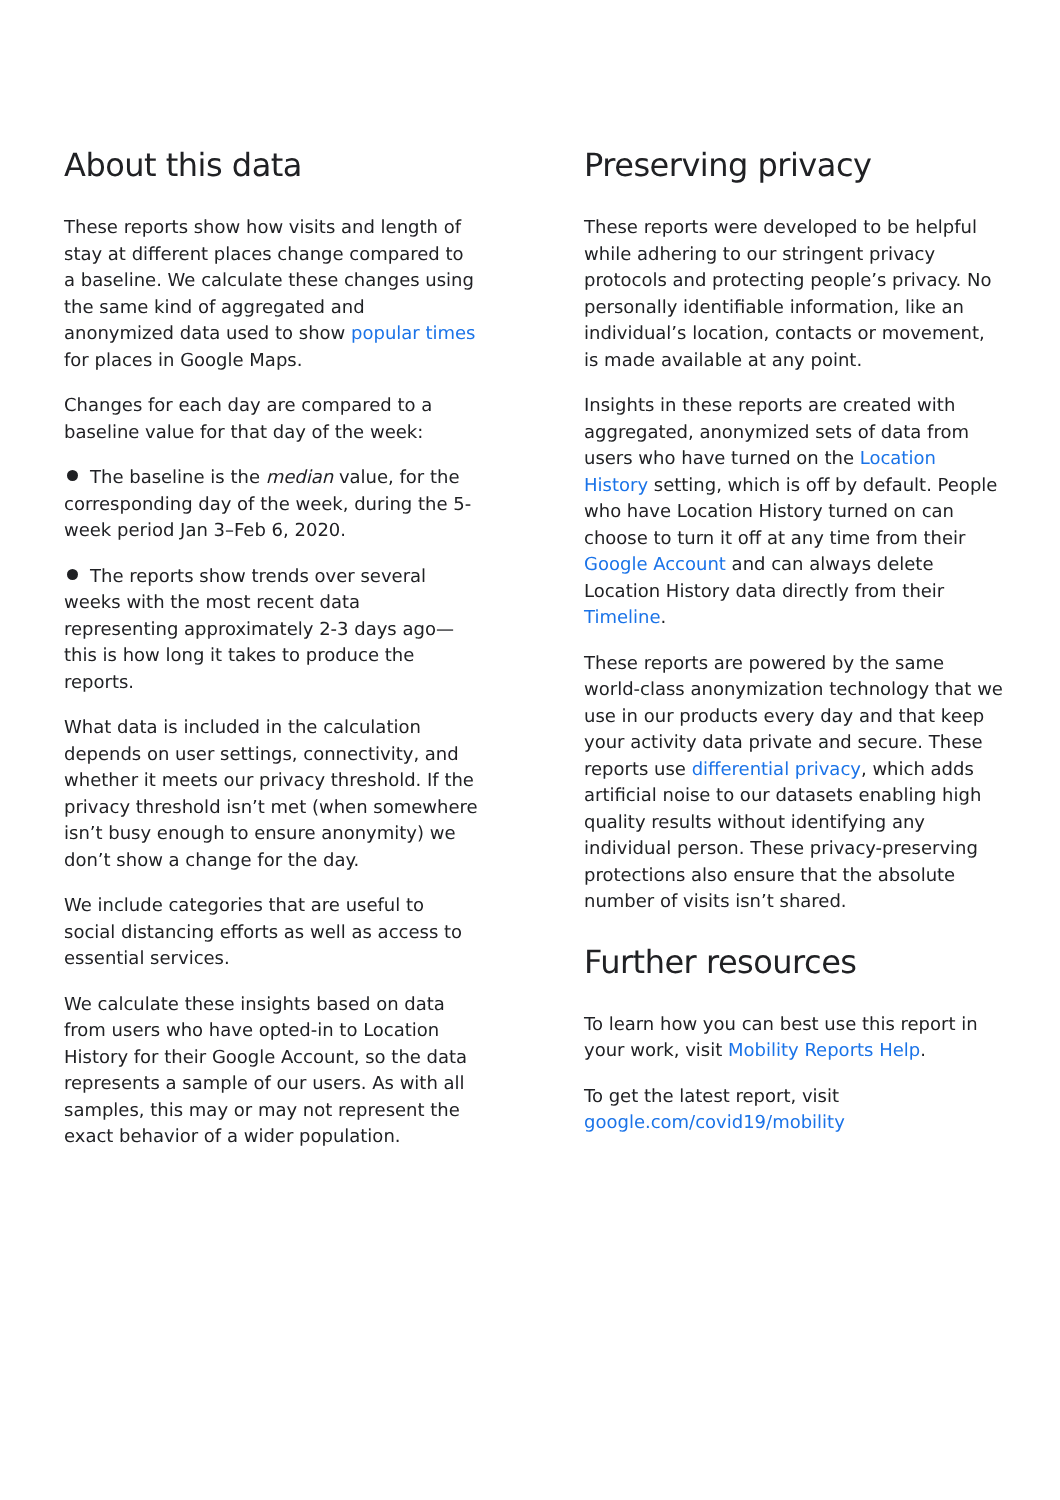About this data
These reports show how visits and length of stay at different places change compared to a baseline. We calculate these changes using the same kind of aggregated and anonymized data used to show popular times for places in Google Maps.
Changes for each day are compared to a baseline value for that day of the week:
The baseline is the median value, for the corresponding day of the week, during the 5-week period Jan 3–Feb 6, 2020.
The reports show trends over several weeks with the most recent data representing approximately 2-3 days ago—this is how long it takes to produce the reports.
What data is included in the calculation depends on user settings, connectivity, and whether it meets our privacy threshold. If the privacy threshold isn’t met (when somewhere isn’t busy enough to ensure anonymity) we don’t show a change for the day.
We include categories that are useful to social distancing efforts as well as access to essential services.
We calculate these insights based on data from users who have opted-in to Location History for their Google Account, so the data represents a sample of our users. As with all samples, this may or may not represent the exact behavior of a wider population.
Preserving privacy
These reports were developed to be helpful while adhering to our stringent privacy protocols and protecting people’s privacy. No personally identifiable information, like an individual’s location, contacts or movement, is made available at any point.
Insights in these reports are created with aggregated, anonymized sets of data from users who have turned on the Location History setting, which is off by default. People who have Location History turned on can choose to turn it off at any time from their Google Account and can always delete Location History data directly from their Timeline.
These reports are powered by the same world-class anonymization technology that we use in our products every day and that keep your activity data private and secure. These reports use differential privacy, which adds artificial noise to our datasets enabling high quality results without identifying any individual person. These privacy-preserving protections also ensure that the absolute number of visits isn’t shared.
Further resources
To learn how you can best use this report in your work, visit Mobility Reports Help.
To get the latest report, visit google.com/covid19/mobility